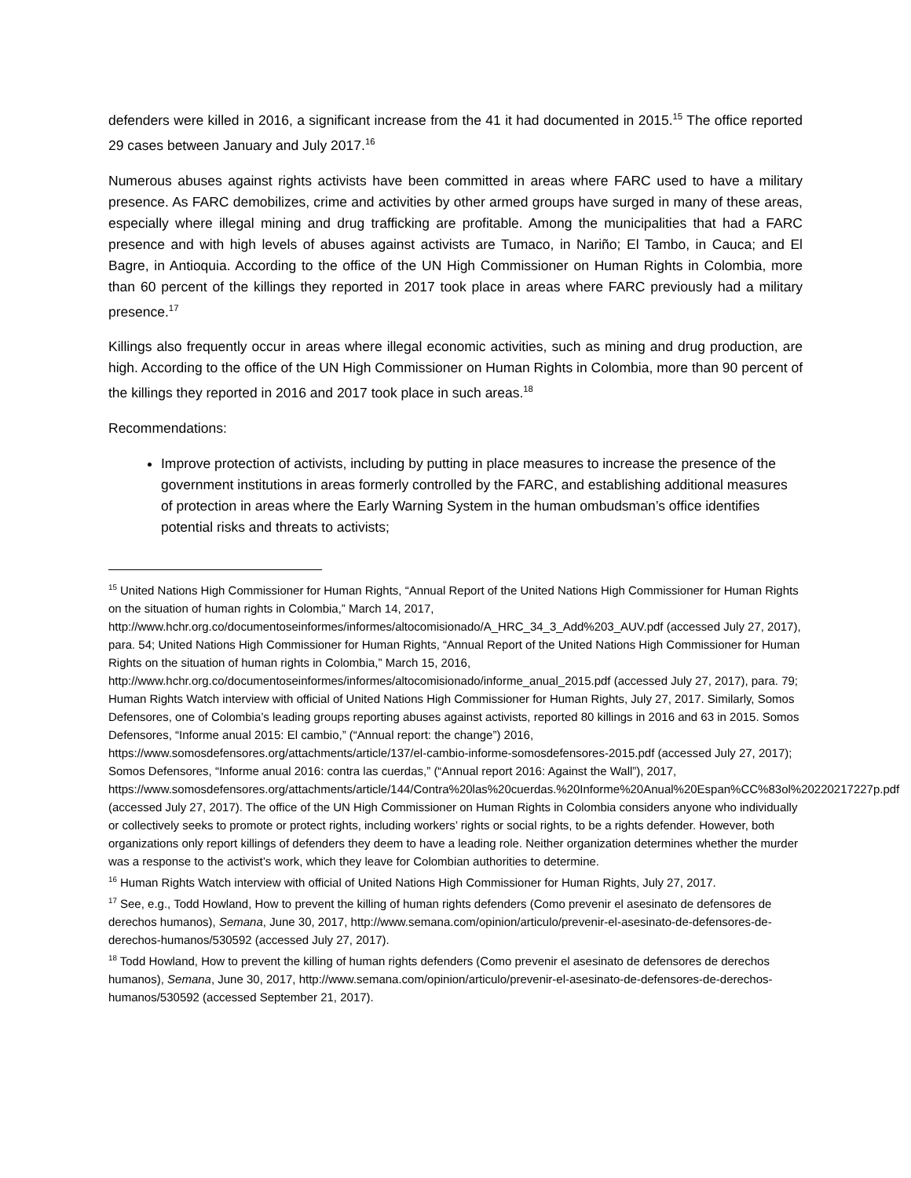defenders were killed in 2016, a significant increase from the 41 it had documented in 2015.<sup>15</sup> The office reported 29 cases between January and July 2017.<sup>16</sup>
Numerous abuses against rights activists have been committed in areas where FARC used to have a military presence. As FARC demobilizes, crime and activities by other armed groups have surged in many of these areas, especially where illegal mining and drug trafficking are profitable. Among the municipalities that had a FARC presence and with high levels of abuses against activists are Tumaco, in Nariño; El Tambo, in Cauca; and El Bagre, in Antioquia. According to the office of the UN High Commissioner on Human Rights in Colombia, more than 60 percent of the killings they reported in 2017 took place in areas where FARC previously had a military presence.<sup>17</sup>
Killings also frequently occur in areas where illegal economic activities, such as mining and drug production, are high. According to the office of the UN High Commissioner on Human Rights in Colombia, more than 90 percent of the killings they reported in 2016 and 2017 took place in such areas.<sup>18</sup>
Recommendations:
Improve protection of activists, including by putting in place measures to increase the presence of the government institutions in areas formerly controlled by the FARC, and establishing additional measures of protection in areas where the Early Warning System in the human ombudsman’s office identifies potential risks and threats to activists;
<sup>15</sup> United Nations High Commissioner for Human Rights, “Annual Report of the United Nations High Commissioner for Human Rights on the situation of human rights in Colombia,” March 14, 2017, http://www.hchr.org.co/documentoseinformes/informes/altocomisionado/A_HRC_34_3_Add%203_AUV.pdf (accessed July 27, 2017), para. 54; United Nations High Commissioner for Human Rights, “Annual Report of the United Nations High Commissioner for Human Rights on the situation of human rights in Colombia,” March 15, 2016, http://www.hchr.org.co/documentoseinformes/informes/altocomisionado/informe_anual_2015.pdf (accessed July 27, 2017), para. 79; Human Rights Watch interview with official of United Nations High Commissioner for Human Rights, July 27, 2017. Similarly, Somos Defensores, one of Colombia’s leading groups reporting abuses against activists, reported 80 killings in 2016 and 63 in 2015. Somos Defensores, “Informe anual 2015: El cambio,” (“Annual report: the change”) 2016, https://www.somosdefensores.org/attachments/article/137/el-cambio-informe-somosdefensores-2015.pdf (accessed July 27, 2017); Somos Defensores, “Informe anual 2016: contra las cuerdas,” (“Annual report 2016: Against the Wall”), 2017, https://www.somosdefensores.org/attachments/article/144/Contra%20las%20cuerdas.%20Informe%20Anual%20Espan%CC%83ol%20220217227p.pdf (accessed July 27, 2017). The office of the UN High Commissioner on Human Rights in Colombia considers anyone who individually or collectively seeks to promote or protect rights, including workers’ rights or social rights, to be a rights defender. However, both organizations only report killings of defenders they deem to have a leading role. Neither organization determines whether the murder was a response to the activist’s work, which they leave for Colombian authorities to determine.
<sup>16</sup> Human Rights Watch interview with official of United Nations High Commissioner for Human Rights, July 27, 2017.
<sup>17</sup> See, e.g., Todd Howland, How to prevent the killing of human rights defenders (Como prevenir el asesinato de defensores de derechos humanos), Semana, June 30, 2017, http://www.semana.com/opinion/articulo/prevenir-el-asesinato-de-defensores-de-derechos-humanos/530592 (accessed July 27, 2017).
<sup>18</sup> Todd Howland, How to prevent the killing of human rights defenders (Como prevenir el asesinato de defensores de derechos humanos), Semana, June 30, 2017, http://www.semana.com/opinion/articulo/prevenir-el-asesinato-de-defensores-de-derechos-humanos/530592 (accessed September 21, 2017).